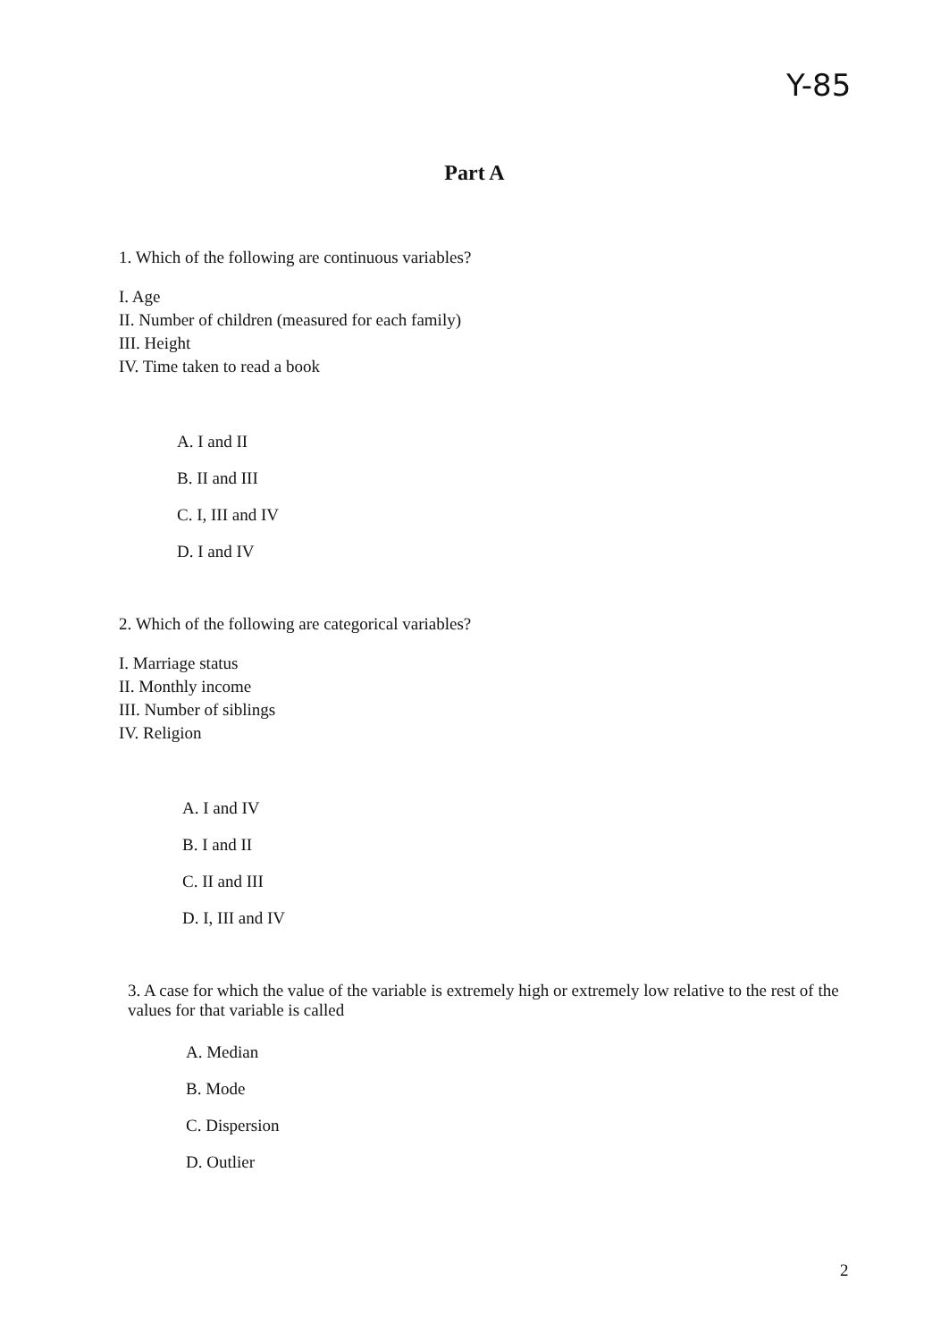Y-85
Part A
1. Which of the following are continuous variables?
I. Age
II. Number of children (measured for each family)
III. Height
IV. Time taken to read a book
A. I and II
B. II and III
C. I, III and IV
D. I and IV
2. Which of the following are categorical variables?
I. Marriage status
II. Monthly income
III. Number of siblings
IV. Religion
A. I and IV
B. I and II
C. II and III
D. I, III and IV
3. A case for which the value of the variable is extremely high or extremely low relative to the rest of the values for that variable is called
A. Median
B. Mode
C. Dispersion
D. Outlier
2